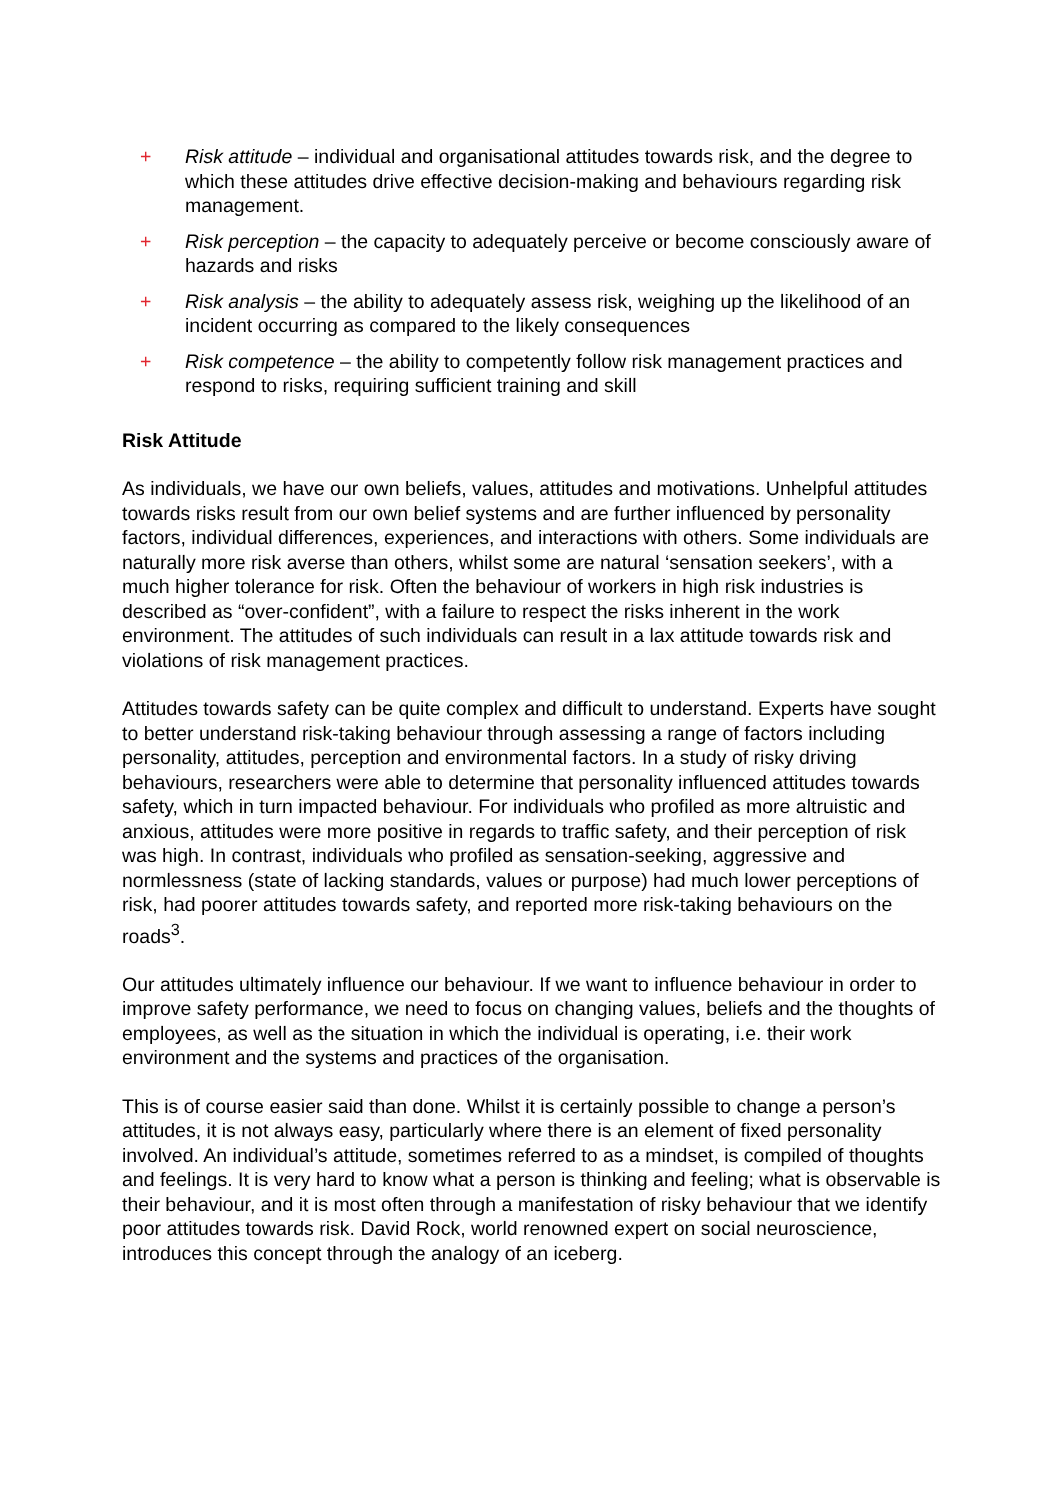+ Risk attitude – individual and organisational attitudes towards risk, and the degree to which these attitudes drive effective decision-making and behaviours regarding risk management.
+ Risk perception – the capacity to adequately perceive or become consciously aware of hazards and risks
+ Risk analysis – the ability to adequately assess risk, weighing up the likelihood of an incident occurring as compared to the likely consequences
+ Risk competence – the ability to competently follow risk management practices and respond to risks, requiring sufficient training and skill
Risk Attitude
As individuals, we have our own beliefs, values, attitudes and motivations. Unhelpful attitudes towards risks result from our own belief systems and are further influenced by personality factors, individual differences, experiences, and interactions with others. Some individuals are naturally more risk averse than others, whilst some are natural ‘sensation seekers’, with a much higher tolerance for risk. Often the behaviour of workers in high risk industries is described as “over-confident”, with a failure to respect the risks inherent in the work environment. The attitudes of such individuals can result in a lax attitude towards risk and violations of risk management practices.
Attitudes towards safety can be quite complex and difficult to understand. Experts have sought to better understand risk-taking behaviour through assessing a range of factors including personality, attitudes, perception and environmental factors. In a study of risky driving behaviours, researchers were able to determine that personality influenced attitudes towards safety, which in turn impacted behaviour. For individuals who profiled as more altruistic and anxious, attitudes were more positive in regards to traffic safety, and their perception of risk was high. In contrast, individuals who profiled as sensation-seeking, aggressive and normlessness (state of lacking standards, values or purpose) had much lower perceptions of risk, had poorer attitudes towards safety, and reported more risk-taking behaviours on the roads<sup>3</sup>.
Our attitudes ultimately influence our behaviour. If we want to influence behaviour in order to improve safety performance, we need to focus on changing values, beliefs and the thoughts of employees, as well as the situation in which the individual is operating, i.e. their work environment and the systems and practices of the organisation.
This is of course easier said than done. Whilst it is certainly possible to change a person’s attitudes, it is not always easy, particularly where there is an element of fixed personality involved. An individual’s attitude, sometimes referred to as a mindset, is compiled of thoughts and feelings. It is very hard to know what a person is thinking and feeling; what is observable is their behaviour, and it is most often through a manifestation of risky behaviour that we identify poor attitudes towards risk. David Rock, world renowned expert on social neuroscience, introduces this concept through the analogy of an iceberg.